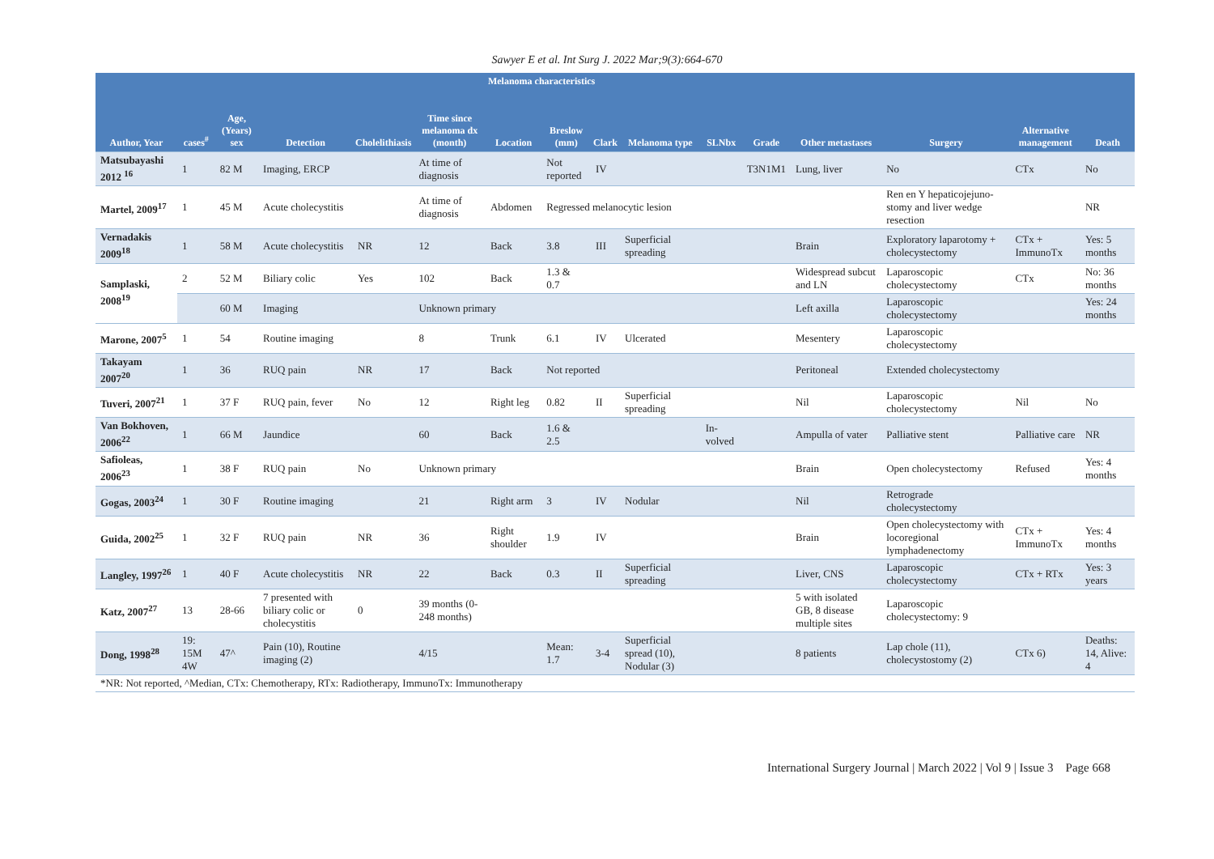Sawyer E et al. Int Surg J. 2022 Mar;9(3):664-670
| Author, Year | cases<sup>#</sup> | Age, (Years) sex | Detection | Cholelithiasis | Time since melanoma dx (month) | Melanoma characteristics | | | | | | Other metastases | Surgery | Alternative management | Death |
| --- | --- | --- | --- | --- | --- | --- | --- | --- | --- | --- | --- | --- | --- | --- | --- |
| | | | | | | Location | Breslow (mm) | Clark | Melanoma type | SLNbx | Grade | | | | |
| Matsubayashi 2012 <sup>16</sup> | 1 | 82 M | Imaging, ERCP | | At time of diagnosis | | Not reported | IV | | | T3N1M1 | Lung, liver | No | CTx | No |
| Martel, 2009<sup>17</sup> | 1 | 45 M | Acute cholecystitis | | At time of diagnosis | Abdomen | Regressed melanocytic lesion | | | | | | Ren en Y hepaticojejuno-stomy and liver wedge resection | | NR |
| Vernadakis 2009<sup>18</sup> | 1 | 58 M | Acute cholecystitis | NR | 12 | Back | 3.8 | III | Superficial spreading | | | Brain | Exploratory laparotomy + cholecystectomy | CTx + ImmunoTx | Yes: 5 months |
| Samplaski, 2008<sup>19</sup> | 2 | 52 M | Biliary colic | Yes | 102 | Back | 1.3 & 0.7 | | | | | Widespread subcut and LN | Laparoscopic cholecystectomy | CTx | No: 36 months |
| | | 60 M | Imaging | | Unknown primary | | | | | | | Left axilla | Laparoscopic cholecystectomy | | Yes: 24 months |
| Marone, 2007<sup>5</sup> | 1 | 54 | Routine imaging | | 8 | Trunk | 6.1 | IV | Ulcerated | | | Mesentery | Laparoscopic cholecystectomy | | |
| Takayam 2007<sup>20</sup> | 1 | 36 | RUQ pain | NR | 17 | Back | Not reported | | | | | Peritoneal | Extended cholecystectomy | | |
| Tuveri, 2007<sup>21</sup> | 1 | 37 F | RUQ pain, fever | No | 12 | Right leg | 0.82 | II | Superficial spreading | | | Nil | Laparoscopic cholecystectomy | Nil | No |
| Van Bokhoven, 2006<sup>22</sup> | 1 | 66 M | Jaundice | | 60 | Back | 1.6 & 2.5 | | | In-volved | | Ampulla of vater | Palliative stent | Palliative care | NR |
| Safioleas, 2006<sup>23</sup> | 1 | 38 F | RUQ pain | No | Unknown primary | | | | | | | Brain | Open cholecystectomy | Refused | Yes: 4 months |
| Gogas, 2003<sup>24</sup> | 1 | 30 F | Routine imaging | | 21 | Right arm | 3 | IV | Nodular | | | Nil | Retrograde cholecystectomy | | |
| Guida, 2002<sup>25</sup> | 1 | 32 F | RUQ pain | NR | 36 | Right shoulder | 1.9 | IV | | | | Brain | Open cholecystectomy with locoregional lymphadenectomy | CTx + ImmunoTx | Yes: 4 months |
| Langley, 1997<sup>26</sup> | 1 | 40 F | Acute cholecystitis | NR | 22 | Back | 0.3 | II | Superficial spreading | | | Liver, CNS | Laparoscopic cholecystectomy | CTx + RTx | Yes: 3 years |
| Katz, 2007<sup>27</sup> | 13 | 28-66 | 7 presented with biliary colic or cholecystitis | 0 | 39 months (0-248 months) | | | | | | | 5 with isolated GB, 8 disease multiple sites | Laparoscopic cholecystectomy: 9 | | |
| Dong, 1998<sup>28</sup> | 19: 15M 4W | 47^ | Pain (10), Routine imaging (2) | | 4/15 | | Mean: 1.7 | 3-4 | Superficial spread (10), Nodular (3) | | | 8 patients | Lap chole (11), cholecystostomy (2) | CTx 6) | Deaths: 14, Alive: 4 |
| *NR: Not reported, ^Median, CTx: Chemotherapy, RTx: Radiotherapy, ImmunoTx: Immunotherapy | | | | | | | | | | | | | | | |
International Surgery Journal | March 2022 | Vol 9 | Issue 3 Page 668